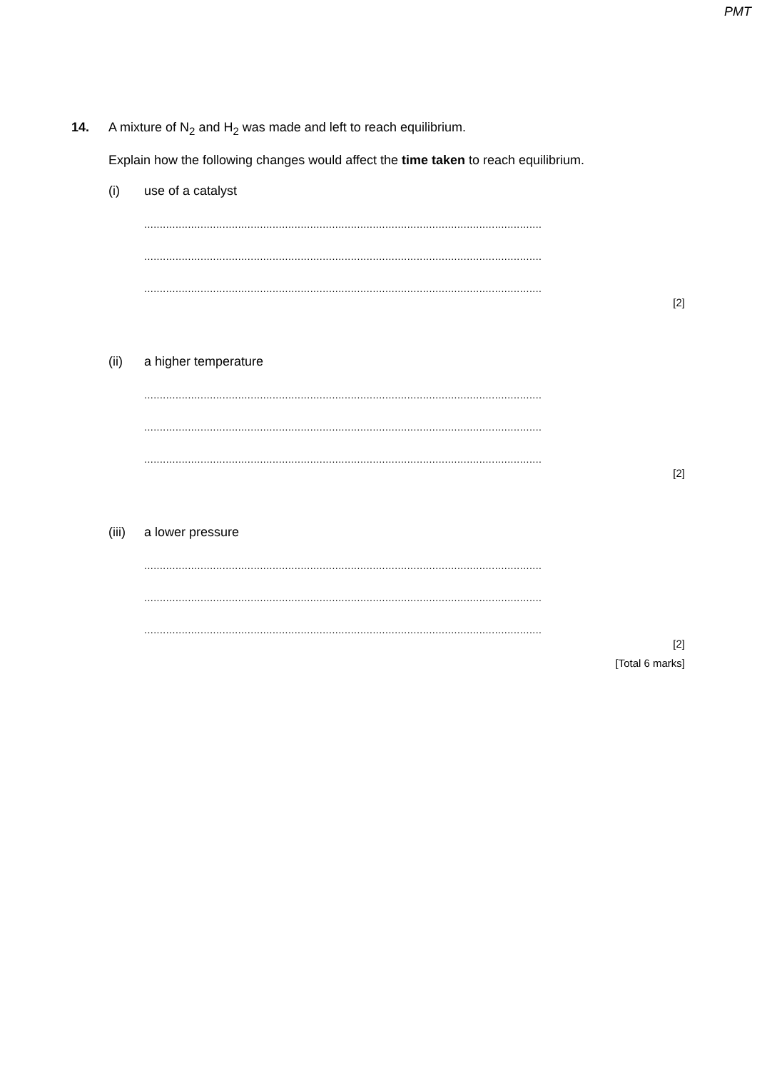PMT
14. A mixture of N<sub>2</sub> and H<sub>2</sub> was made and left to reach equilibrium.
Explain how the following changes would affect the time taken to reach equilibrium.
(i) use of a catalyst
...............................................................................................................................
...............................................................................................................................
...............................................................................................................................
[2]
(ii) a higher temperature
...............................................................................................................................
...............................................................................................................................
...............................................................................................................................
[2]
(iii)
a lower pressure
...............................................................................................................................
...............................................................................................................................
...............................................................................................................................
[2]
[Total 6 marks]